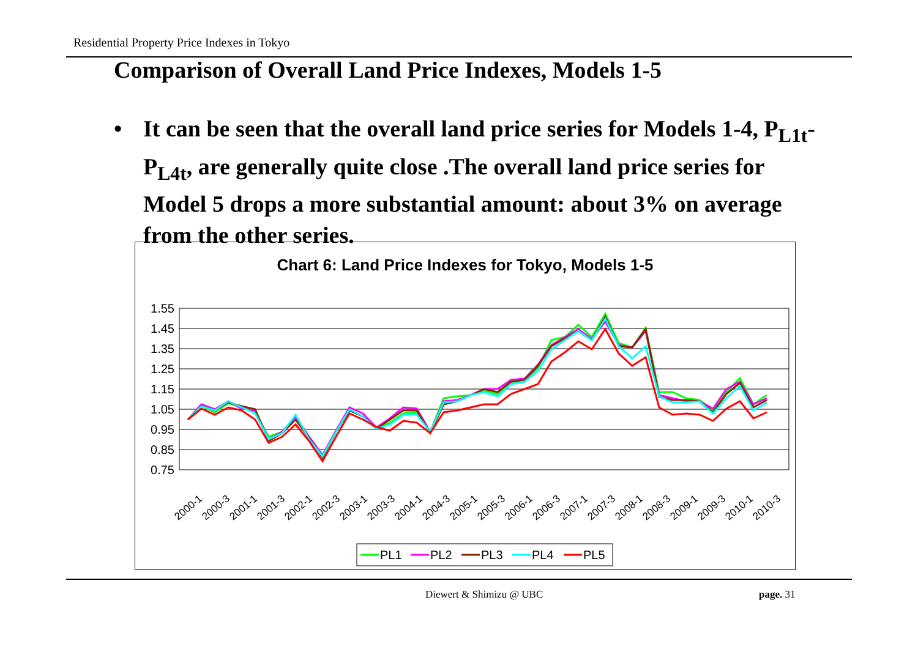Residential Property Price Indexes in Tokyo
Comparison of Overall Land Price Indexes, Models 1-5
• It can be seen that the overall land price series for Models 1-4, P<sub>L1t</sub>-P<sub>L4t</sub>, are generally quite close .The overall land price series for Model 5 drops a more substantial amount: about 3% on average from the other series.
Chart 6: Land Price Indexes for Tokyo, Models 1-5
1.55
1.45
1.35
1.25
1.15
1.05
0.95
0.85
0.75
2000-1
2000-3
2001-1
2001-3
2002-1
2002-3
2003-1
2003-3
2004-1
2004-3
2005-1
2005-3
2006-1
2006-3
2007-1
2007-3
2008-1
2008-3
2009-1
2009-3
2010-1
2010-3
PL1
PL2
PL3
PL4
PL5
Diewert & Shimizu @ UBC page. 31